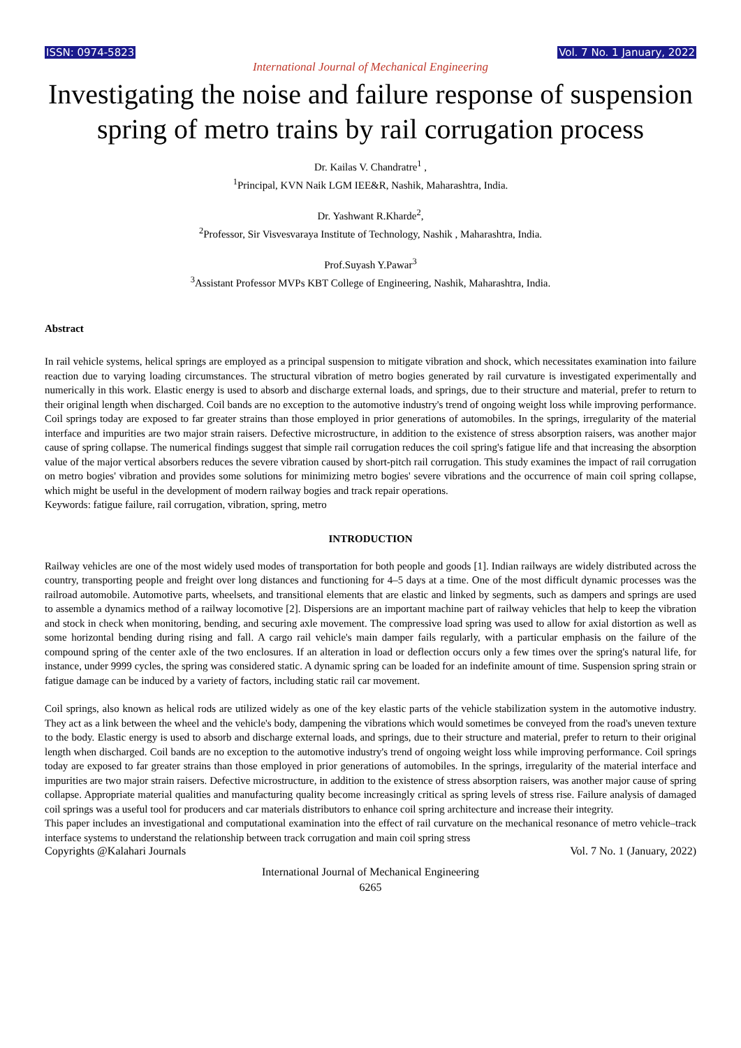ISSN: 0974-5823 Vol. 7 No. 1 January, 2022
International Journal of Mechanical Engineering
Investigating the noise and failure response of suspension spring of metro trains by rail corrugation process
Dr. Kailas V. Chandratre<sup>1</sup> ,
<sup>1</sup> Principal, KVN Naik LGM IEE&R, Nashik, Maharashtra, India.
Dr. Yashwant R.Kharde<sup>2</sup>,
<sup>2</sup> Professor, Sir Visvesvaraya Institute of Technology, Nashik , Maharashtra, India.
Prof.Suyash Y.Pawar<sup>3</sup>
<sup>3</sup> Assistant Professor MVPs KBT College of Engineering, Nashik, Maharashtra, India.
Abstract
In rail vehicle systems, helical springs are employed as a principal suspension to mitigate vibration and shock, which necessitates examination into failure reaction due to varying loading circumstances. The structural vibration of metro bogies generated by rail curvature is investigated experimentally and numerically in this work. Elastic energy is used to absorb and discharge external loads, and springs, due to their structure and material, prefer to return to their original length when discharged. Coil bands are no exception to the automotive industry's trend of ongoing weight loss while improving performance. Coil springs today are exposed to far greater strains than those employed in prior generations of automobiles. In the springs, irregularity of the material interface and impurities are two major strain raisers. Defective microstructure, in addition to the existence of stress absorption raisers, was another major cause of spring collapse. The numerical findings suggest that simple rail corrugation reduces the coil spring's fatigue life and that increasing the absorption value of the major vertical absorbers reduces the severe vibration caused by short-pitch rail corrugation. This study examines the impact of rail corrugation on metro bogies' vibration and provides some solutions for minimizing metro bogies' severe vibrations and the occurrence of main coil spring collapse, which might be useful in the development of modern railway bogies and track repair operations.
Keywords: fatigue failure, rail corrugation, vibration, spring, metro
INTRODUCTION
Railway vehicles are one of the most widely used modes of transportation for both people and goods [1]. Indian railways are widely distributed across the country, transporting people and freight over long distances and functioning for 4–5 days at a time. One of the most difficult dynamic processes was the railroad automobile. Automotive parts, wheelsets, and transitional elements that are elastic and linked by segments, such as dampers and springs are used to assemble a dynamics method of a railway locomotive [2]. Dispersions are an important machine part of railway vehicles that help to keep the vibration and stock in check when monitoring, bending, and securing axle movement. The compressive load spring was used to allow for axial distortion as well as some horizontal bending during rising and fall. A cargo rail vehicle's main damper fails regularly, with a particular emphasis on the failure of the compound spring of the center axle of the two enclosures. If an alteration in load or deflection occurs only a few times over the spring's natural life, for instance, under 9999 cycles, the spring was considered static. A dynamic spring can be loaded for an indefinite amount of time. Suspension spring strain or fatigue damage can be induced by a variety of factors, including static rail car movement.
Coil springs, also known as helical rods are utilized widely as one of the key elastic parts of the vehicle stabilization system in the automotive industry. They act as a link between the wheel and the vehicle's body, dampening the vibrations which would sometimes be conveyed from the road's uneven texture to the body. Elastic energy is used to absorb and discharge external loads, and springs, due to their structure and material, prefer to return to their original length when discharged. Coil bands are no exception to the automotive industry's trend of ongoing weight loss while improving performance. Coil springs today are exposed to far greater strains than those employed in prior generations of automobiles. In the springs, irregularity of the material interface and impurities are two major strain raisers. Defective microstructure, in addition to the existence of stress absorption raisers, was another major cause of spring collapse. Appropriate material qualities and manufacturing quality become increasingly critical as spring levels of stress rise. Failure analysis of damaged coil springs was a useful tool for producers and car materials distributors to enhance coil spring architecture and increase their integrity.
This paper includes an investigational and computational examination into the effect of rail curvature on the mechanical resonance of metro vehicle–track interface systems to understand the relationship between track corrugation and main coil spring stress
Copyrights @Kalahari Journals Vol. 7 No. 1 (January, 2022)
International Journal of Mechanical Engineering
6265